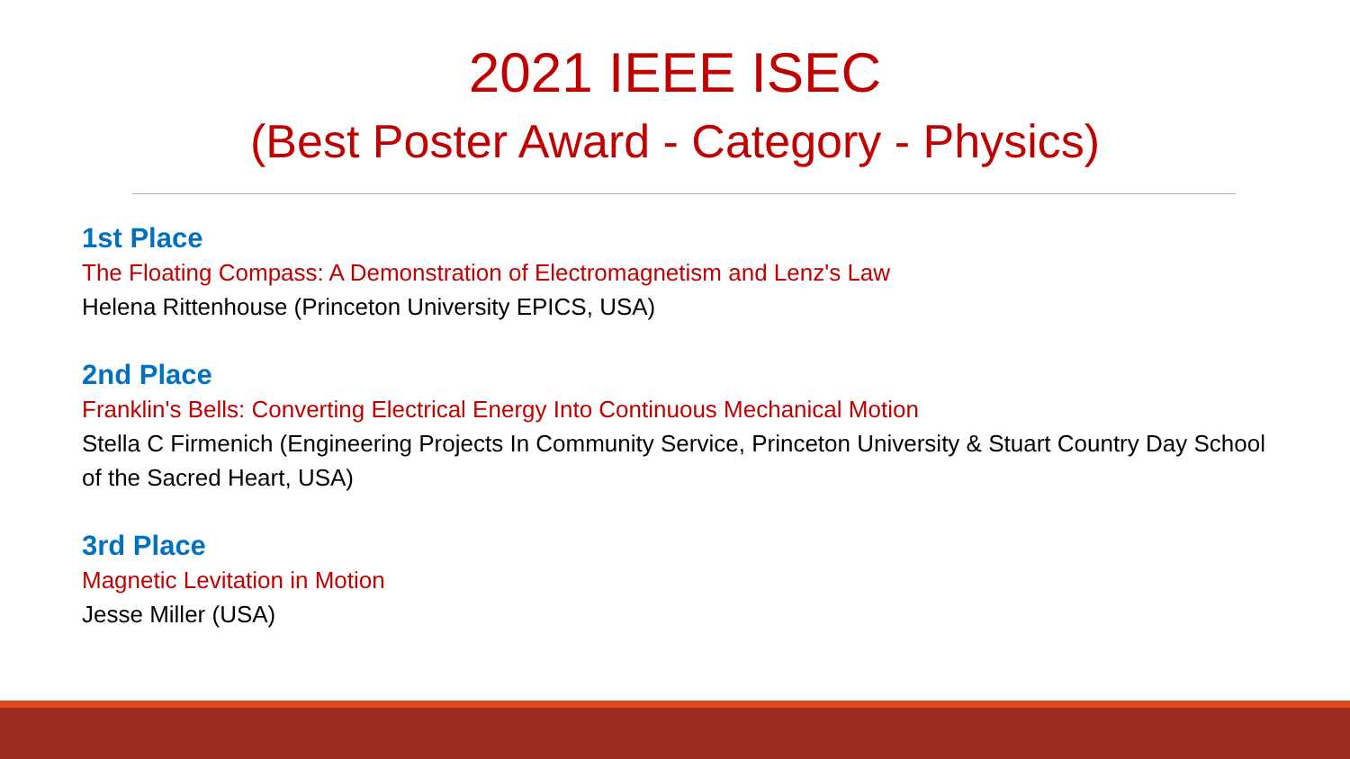2021 IEEE ISEC
(Best Poster Award - Category - Physics)
1st Place
The Floating Compass: A Demonstration of Electromagnetism and Lenz's Law
Helena Rittenhouse (Princeton University EPICS, USA)
2nd Place
Franklin's Bells: Converting Electrical Energy Into Continuous Mechanical Motion
Stella C Firmenich (Engineering Projects In Community Service, Princeton University & Stuart Country Day School of the Sacred Heart, USA)
3rd Place
Magnetic Levitation in Motion
Jesse Miller (USA)